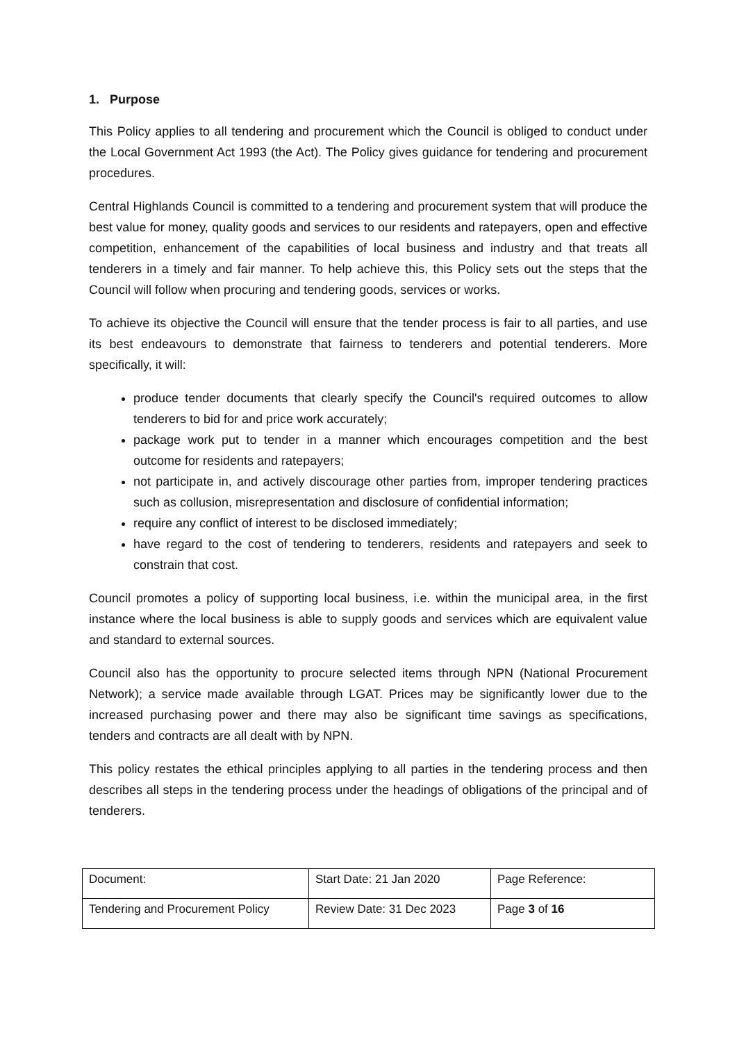1. Purpose
This Policy applies to all tendering and procurement which the Council is obliged to conduct under the Local Government Act 1993 (the Act). The Policy gives guidance for tendering and procurement procedures.
Central Highlands Council is committed to a tendering and procurement system that will produce the best value for money, quality goods and services to our residents and ratepayers, open and effective competition, enhancement of the capabilities of local business and industry and that treats all tenderers in a timely and fair manner. To help achieve this, this Policy sets out the steps that the Council will follow when procuring and tendering goods, services or works.
To achieve its objective the Council will ensure that the tender process is fair to all parties, and use its best endeavours to demonstrate that fairness to tenderers and potential tenderers. More specifically, it will:
produce tender documents that clearly specify the Council's required outcomes to allow tenderers to bid for and price work accurately;
package work put to tender in a manner which encourages competition and the best outcome for residents and ratepayers;
not participate in, and actively discourage other parties from, improper tendering practices such as collusion, misrepresentation and disclosure of confidential information;
require any conflict of interest to be disclosed immediately;
have regard to the cost of tendering to tenderers, residents and ratepayers and seek to constrain that cost.
Council promotes a policy of supporting local business, i.e. within the municipal area, in the first instance where the local business is able to supply goods and services which are equivalent value and standard to external sources.
Council also has the opportunity to procure selected items through NPN (National Procurement Network); a service made available through LGAT. Prices may be significantly lower due to the increased purchasing power and there may also be significant time savings as specifications, tenders and contracts are all dealt with by NPN.
This policy restates the ethical principles applying to all parties in the tendering process and then describes all steps in the tendering process under the headings of obligations of the principal and of tenderers.
| Document: | Start Date: 21 Jan 2020 | Page Reference: |
| Tendering and Procurement Policy | Review Date: 31 Dec 2023 | Page 3 of 16 |